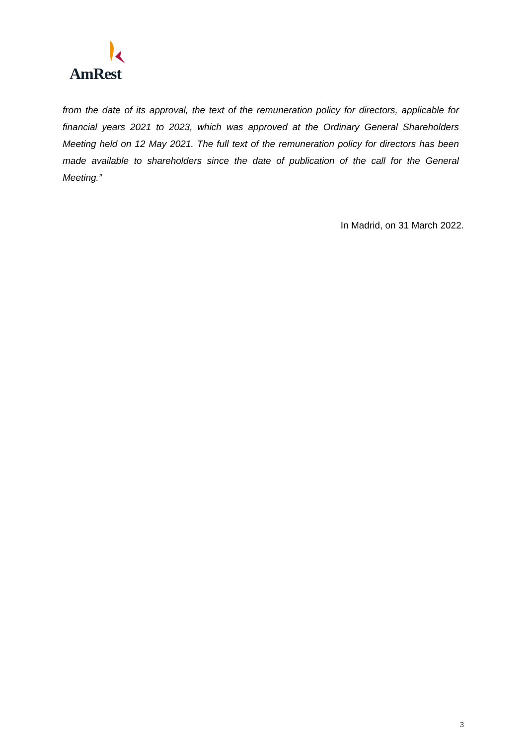AmRest
from the date of its approval, the text of the remuneration policy for directors, applicable for financial years 2021 to 2023, which was approved at the Ordinary General Shareholders Meeting held on 12 May 2021. The full text of the remuneration policy for directors has been made available to shareholders since the date of publication of the call for the General Meeting.”
In Madrid, on 31 March 2022.
3